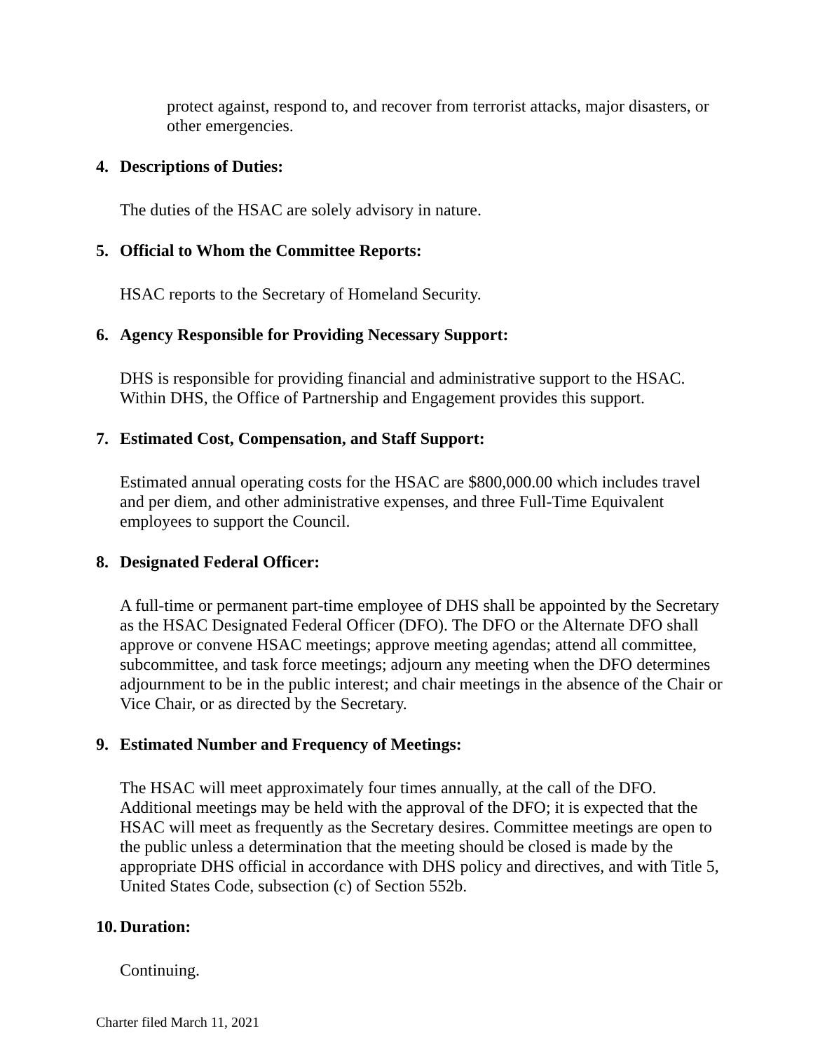protect against, respond to, and recover from terrorist attacks, major disasters, or other emergencies.
4. Descriptions of Duties:
The duties of the HSAC are solely advisory in nature.
5. Official to Whom the Committee Reports:
HSAC reports to the Secretary of Homeland Security.
6. Agency Responsible for Providing Necessary Support:
DHS is responsible for providing financial and administrative support to the HSAC. Within DHS, the Office of Partnership and Engagement provides this support.
7. Estimated Cost, Compensation, and Staff Support:
Estimated annual operating costs for the HSAC are $800,000.00 which includes travel and per diem, and other administrative expenses, and three Full-Time Equivalent employees to support the Council.
8. Designated Federal Officer:
A full-time or permanent part-time employee of DHS shall be appointed by the Secretary as the HSAC Designated Federal Officer (DFO). The DFO or the Alternate DFO shall approve or convene HSAC meetings; approve meeting agendas; attend all committee, subcommittee, and task force meetings; adjourn any meeting when the DFO determines adjournment to be in the public interest; and chair meetings in the absence of the Chair or Vice Chair, or as directed by the Secretary.
9. Estimated Number and Frequency of Meetings:
The HSAC will meet approximately four times annually, at the call of the DFO. Additional meetings may be held with the approval of the DFO; it is expected that the HSAC will meet as frequently as the Secretary desires. Committee meetings are open to the public unless a determination that the meeting should be closed is made by the appropriate DHS official in accordance with DHS policy and directives, and with Title 5, United States Code, subsection (c) of Section 552b.
10. Duration:
Continuing.
Charter filed March 11, 2021